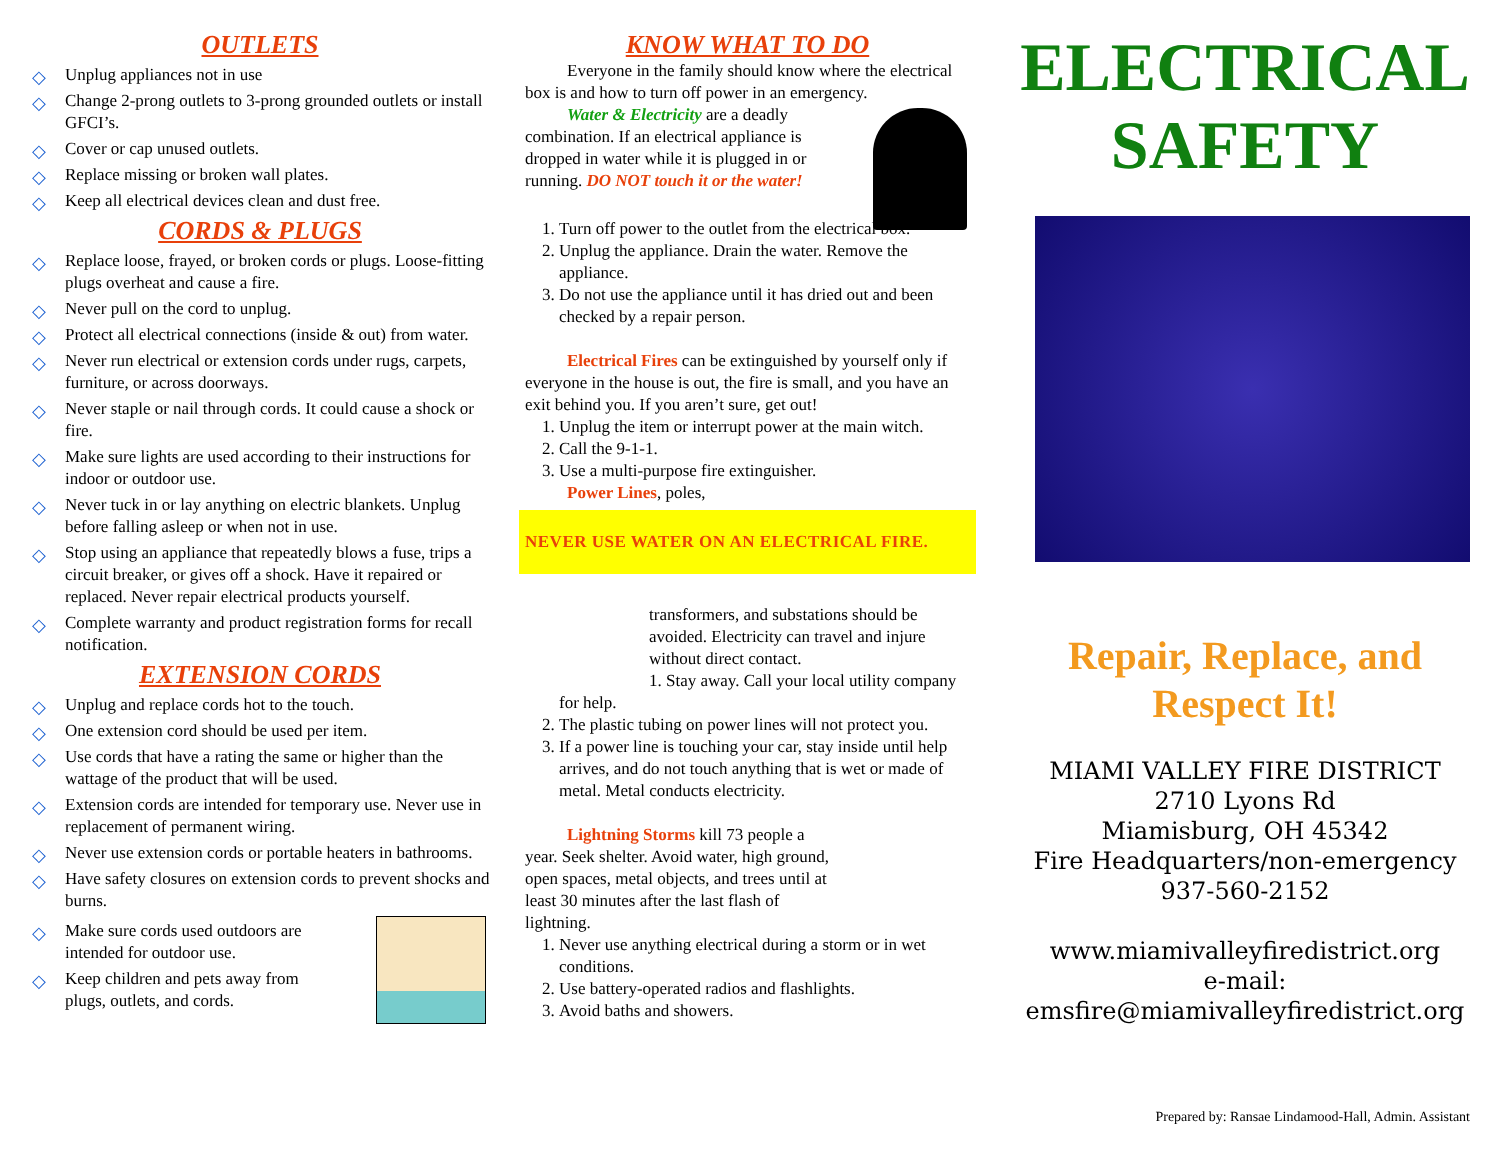OUTLETS
◇ Unplug appliances not in use
◇ Change 2-prong outlets to 3-prong grounded outlets or install GFCI’s.
◇ Cover or cap unused outlets.
◇ Replace missing or broken wall plates.
◇ Keep all electrical devices clean and dust free.
CORDS & PLUGS
◇ Replace loose, frayed, or broken cords or plugs. Loose-fitting plugs overheat and cause a fire.
◇ Never pull on the cord to unplug.
◇ Protect all electrical connections (inside & out) from water.
◇ Never run electrical or extension cords under rugs, carpets, furniture, or across doorways.
◇ Never staple or nail through cords. It could cause a shock or fire.
◇ Make sure lights are used according to their instructions for indoor or outdoor use.
◇ Never tuck in or lay anything on electric blankets. Unplug before falling asleep or when not in use.
◇ Stop using an appliance that repeatedly blows a fuse, trips a circuit breaker, or gives off a shock. Have it repaired or replaced. Never repair electrical products yourself.
◇ Complete warranty and product registration forms for recall notification.
EXTENSION CORDS
◇ Unplug and replace cords hot to the touch.
◇ One extension cord should be used per item.
◇ Use cords that have a rating the same or higher than the wattage of the product that will be used.
◇ Extension cords are intended for temporary use. Never use in replacement of permanent wiring.
◇ Never use extension cords or portable heaters in bathrooms.
◇ Have safety closures on extension cords to prevent shocks and burns.
◇ Make sure cords used outdoors are intended for outdoor use.
◇ Keep children and pets away from plugs, outlets, and cords.
KNOW WHAT TO DO
Everyone in the family should know where the electrical box is and how to turn off power in an emergency.
Water & Electricity are a deadly combination. If an electrical appliance is dropped in water while it is plugged in or running. DO NOT touch it or the water!
1. Turn off power to the outlet from the electrical box.
2. Unplug the appliance. Drain the water. Remove the appliance.
3. Do not use the appliance until it has dried out and been checked by a repair person.
Electrical Fires can be extinguished by yourself only if everyone in the house is out, the fire is small, and you have an exit behind you. If you aren’t sure, get out!
1. Unplug the item or interrupt power at the main witch.
2. Call the 9-1-1.
3. Use a multi-purpose fire extinguisher.
Power Lines, poles,
NEVER USE WATER ON AN ELECTRICAL FIRE.
transformers, and substations should be avoided. Electricity can travel and injure without direct contact.
1. Stay away. Call your local utility company for help.
2. The plastic tubing on power lines will not protect you.
3. If a power line is touching your car, stay inside until help arrives, and do not touch anything that is wet or made of metal. Metal conducts electricity.
Lightning Storms kill 73 people a year. Seek shelter. Avoid water, high ground, open spaces, metal objects, and trees until at least 30 minutes after the last flash of lightning.
1. Never use anything electrical during a storm or in wet conditions.
2. Use battery-operated radios and flashlights.
3. Avoid baths and showers.
ELECTRICAL
SAFETY
Repair, Replace, and Respect It!
MIAMI VALLEY FIRE DISTRICT
2710 Lyons Rd
Miamisburg, OH 45342
Fire Headquarters/non-emergency
937-560-2152
www.miamivalleyfiredistrict.org
e-mail:
emsfire@miamivalleyfiredistrict.org
Prepared by: Ransae Lindamood-Hall, Admin. Assistant